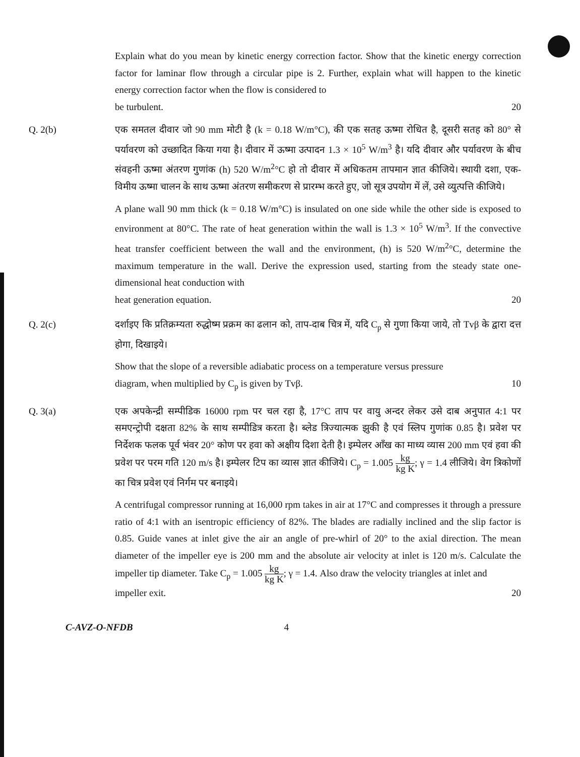Explain what do you mean by kinetic energy correction factor. Show that the kinetic energy correction factor for laminar flow through a circular pipe is 2. Further, explain what will happen to the kinetic energy correction factor when the flow is considered to
be turbulent. 20
Q. 2(b) एक समतल दीवार जो 90 mm मोटी है (k = 0.18 W/m°C), की एक सतह ऊष्मा रोधित है, दूसरी सतह को 80° से पर्यावरण को उच्छादित किया गया है। दीवार में ऊष्मा उत्पादन 1.3 × 10<sup>5</sup> W/m<sup>3</sup> है। यदि दीवार और पर्यावरण के बीच संवहनी ऊष्मा अंतरण गुणांक (h) 520 W/m<sup>2</sup>°C हो तो दीवार में अधिकतम तापमान ज्ञात कीजिये। स्थायी दशा, एक-विमीय ऊष्मा चालन के साथ ऊष्मा अंतरण समीकरण से प्रारम्भ करते हुए, जो सूत्र उपयोग में लें, उसे व्युत्पत्ति कीजिये।
A plane wall 90 mm thick (k = 0.18 W/m°C) is insulated on one side while the other side is exposed to environment at 80°C. The rate of heat generation within the wall is 1.3 × 10<sup>5</sup> W/m<sup>3</sup>. If the convective heat transfer coefficient between the wall and the environment, (h) is 520 W/m<sup>2</sup>°C, determine the maximum temperature in the wall. Derive the expression used, starting from the steady state one-dimensional heat conduction with
heat generation equation. 20
Q. 2(c) दर्शाइए कि प्रतिक्रम्यता रुद्धोष्म प्रक्रम का ढलान को, ताप-दाब चित्र में, यदि C<sub>p</sub> से गुणा किया जाये, तो Tvβ के द्वारा दत्त होगा, दिखाइये।
Show that the slope of a reversible adiabatic process on a temperature versus pressure
diagram, when multiplied by C<sub>p</sub> is given by Tvβ. 10
Q. 3(a) एक अपकेन्द्री सम्पीडिक 16000 rpm पर चल रहा है, 17°C ताप पर वायु अन्दर लेकर उसे दाब अनुपात 4:1 पर समएन्ट्रोपी दक्षता 82% के साथ सम्पीडित्र करता है। ब्लेड त्रिज्यात्मक झुकी है एवं स्लिप गुणांक 0.85 है। प्रवेश पर निर्देशक फलक पूर्व भंवर 20° कोण पर हवा को अक्षीय दिशा देती है। इम्पेलर आँख का माध्य व्यास 200 mm एवं हवा की प्रवेश पर परम गति 120 m/s है। इम्पेलर टिप का व्यास ज्ञात कीजिये। C<sub>p</sub> = 1.005 kg kg K; γ = 1.4 लीजिये। वेग त्रिकोणों का चित्र प्रवेश एवं निर्गम पर बनाइये।
A centrifugal compressor running at 16,000 rpm takes in air at 17°C and compresses it through a pressure ratio of 4:1 with an isentropic efficiency of 82%. The blades are radially inclined and the slip factor is 0.85. Guide vanes at inlet give the air an angle of pre-whirl of 20° to the axial direction. The mean diameter of the impeller eye is 200 mm and the absolute air velocity at inlet is 120 m/s. Calculate the impeller tip diameter. Take C<sub>p</sub> = 1.005 kg kg K; γ = 1.4. Also draw the velocity triangles at inlet and
impeller exit. 20
C-AVZ-O-NFDB 4